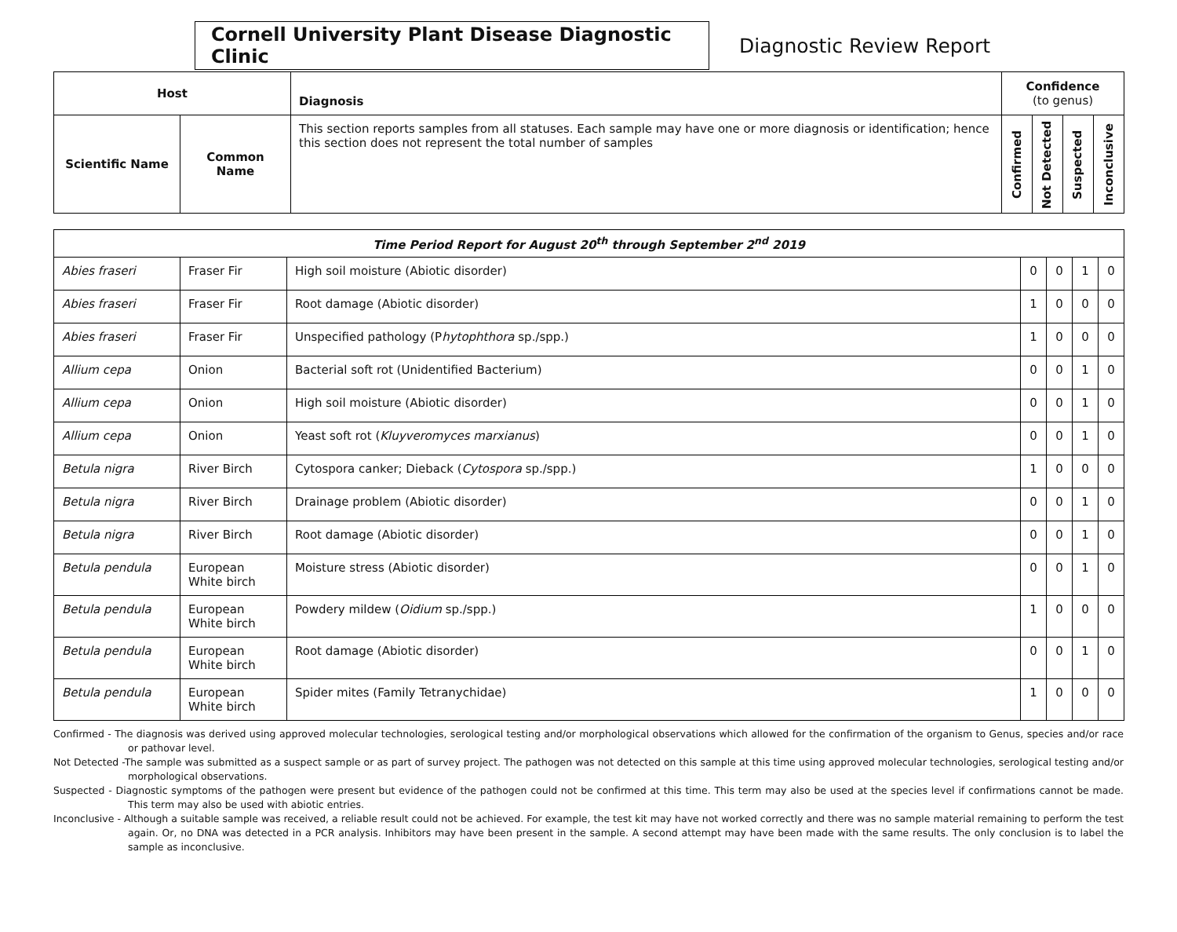Cornell University Plant Disease Diagnostic Clinic
Diagnostic Review Report
| Host | | Diagnosis | Confidence (to genus) | | | |
| --- | --- | --- | --- | --- | --- | --- |
| Scientific Name | Common Name | This section reports samples from all statuses. Each sample may have one or more diagnosis or identification; hence this section does not represent the total number of samples | Confirmed | Not Detected | Suspected | Inconclusive |
| Time Period Report for August 20<sup>th</sup> through September 2<sup>nd</sup> 2019 | | | | | | |
| --- | --- | --- | --- | --- | --- | --- |
| Abies fraseri | Fraser Fir | High soil moisture (Abiotic disorder) | 0 | 0 | 1 | 0 |
| Abies fraseri | Fraser Fir | Root damage (Abiotic disorder) | 1 | 0 | 0 | 0 |
| Abies fraseri | Fraser Fir | Unspecified pathology (P hytophthora sp./spp.) | 1 | 0 | 0 | 0 |
| Allium cepa | Onion | Bacterial soft rot (Unidentified Bacterium) | 0 | 0 | 1 | 0 |
| Allium cepa | Onion | High soil moisture (Abiotic disorder) | 0 | 0 | 1 | 0 |
| Allium cepa | Onion | Yeast soft rot ( Kluyveromyces marxianus ) | 0 | 0 | 1 | 0 |
| Betula nigra | River Birch | Cytospora canker; Dieback ( Cytospora sp./spp.) | 1 | 0 | 0 | 0 |
| Betula nigra | River Birch | Drainage problem (Abiotic disorder) | 0 | 0 | 1 | 0 |
| Betula nigra | River Birch | Root damage (Abiotic disorder) | 0 | 0 | 1 | 0 |
| Betula pendula | European White birch | Moisture stress (Abiotic disorder) | 0 | 0 | 1 | 0 |
| Betula pendula | European White birch | Powdery mildew ( Oidium sp./spp.) | 1 | 0 | 0 | 0 |
| Betula pendula | European White birch | Root damage (Abiotic disorder) | 0 | 0 | 1 | 0 |
| Betula pendula | European White birch | Spider mites (Family Tetranychidae) | 1 | 0 | 0 | 0 |
Confirmed - The diagnosis was derived using approved molecular technologies, serological testing and/or morphological observations which allowed for the confirmation of the organism to Genus, species and/or race or pathovar level.
Not Detected -The sample was submitted as a suspect sample or as part of survey project. The pathogen was not detected on this sample at this time using approved molecular technologies, serological testing and/or morphological observations.
Suspected - Diagnostic symptoms of the pathogen were present but evidence of the pathogen could not be confirmed at this time. This term may also be used at the species level if confirmations cannot be made. This term may also be used with abiotic entries.
Inconclusive - Although a suitable sample was received, a reliable result could not be achieved. For example, the test kit may have not worked correctly and there was no sample material remaining to perform the test again. Or, no DNA was detected in a PCR analysis. Inhibitors may have been present in the sample. A second attempt may have been made with the same results. The only conclusion is to label the sample as inconclusive.